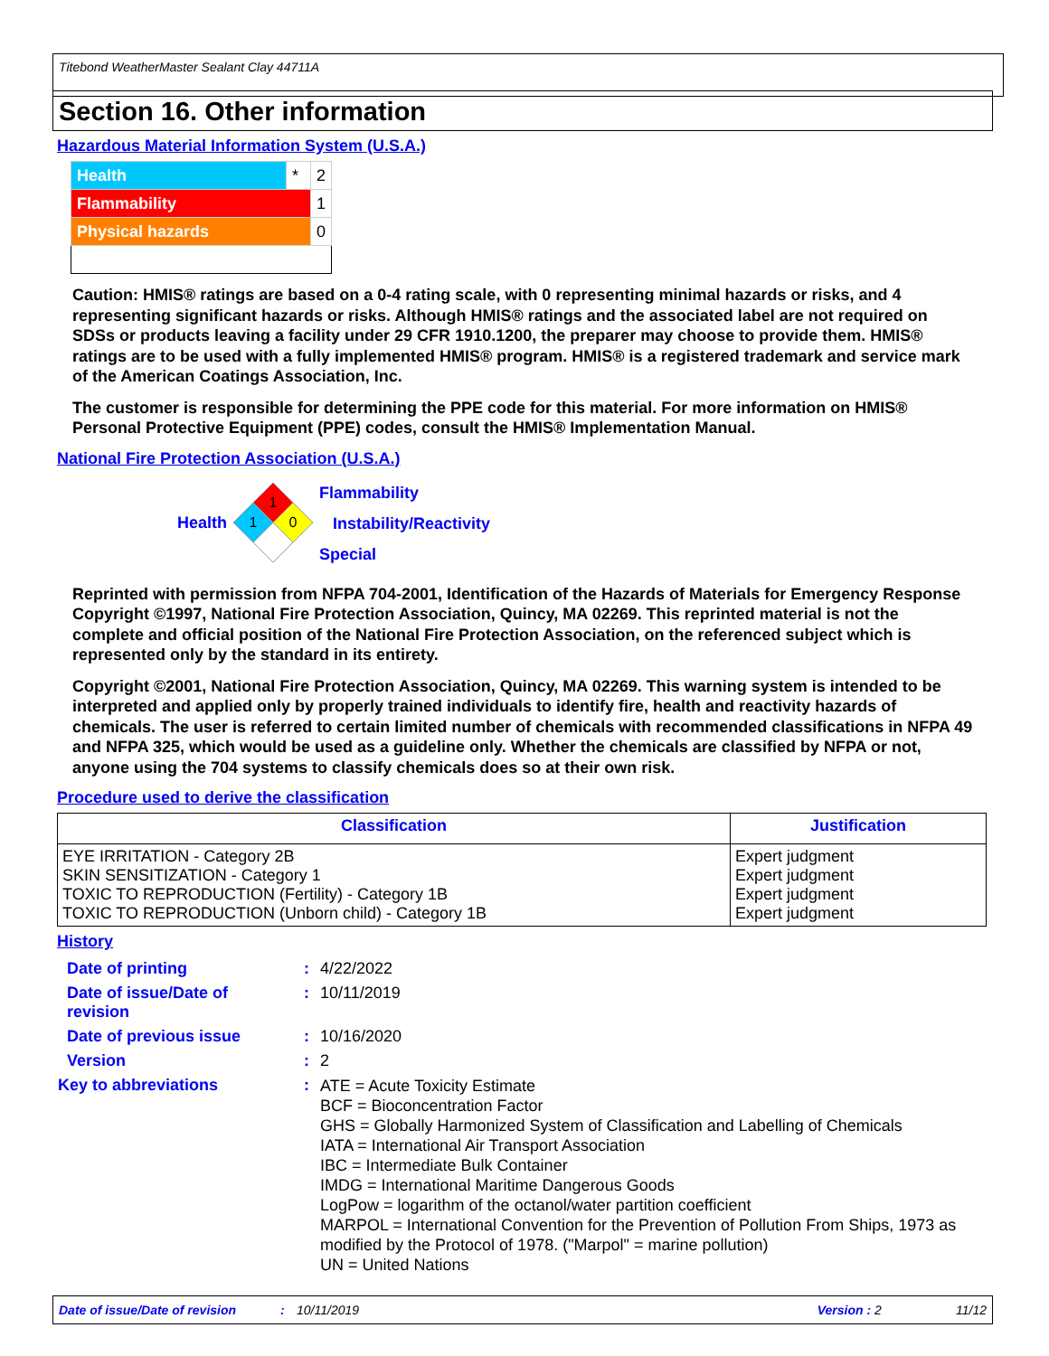Titebond WeatherMaster Sealant Clay 44711A
Section 16. Other information
Hazardous Material Information System (U.S.A.)
| Health | * | 2 |
| Flammability | | 1 |
| Physical hazards | | 0 |
Caution: HMIS® ratings are based on a 0-4 rating scale, with 0 representing minimal hazards or risks, and 4 representing significant hazards or risks. Although HMIS® ratings and the associated label are not required on SDSs or products leaving a facility under 29 CFR 1910.1200, the preparer may choose to provide them. HMIS® ratings are to be used with a fully implemented HMIS® program. HMIS® is a registered trademark and service mark of the American Coatings Association, Inc.
The customer is responsible for determining the PPE code for this material. For more information on HMIS® Personal Protective Equipment (PPE) codes, consult the HMIS® Implementation Manual.
National Fire Protection Association (U.S.A.)
Health
1
1
0
Flammability
Instability/Reactivity
Special
Reprinted with permission from NFPA 704-2001, Identification of the Hazards of Materials for Emergency Response Copyright ©1997, National Fire Protection Association, Quincy, MA 02269. This reprinted material is not the complete and official position of the National Fire Protection Association, on the referenced subject which is represented only by the standard in its entirety.
Copyright ©2001, National Fire Protection Association, Quincy, MA 02269. This warning system is intended to be interpreted and applied only by properly trained individuals to identify fire, health and reactivity hazards of chemicals. The user is referred to certain limited number of chemicals with recommended classifications in NFPA 49 and NFPA 325, which would be used as a guideline only. Whether the chemicals are classified by NFPA or not, anyone using the 704 systems to classify chemicals does so at their own risk.
Procedure used to derive the classification
| Classification | Justification |
| --- | --- |
| EYE IRRITATION - Category 2B SKIN SENSITIZATION - Category 1 TOXIC TO REPRODUCTION (Fertility) - Category 1B TOXIC TO REPRODUCTION (Unborn child) - Category 1B | Expert judgment Expert judgment Expert judgment Expert judgment |
History
| Date of printing | : | 4/22/2022 |
| Date of issue/Date of revision | : | 10/11/2019 |
| Date of previous issue | : | 10/16/2020 |
| Version | : | 2 |
| Key to abbreviations | : | ATE = Acute Toxicity Estimate BCF = Bioconcentration Factor GHS = Globally Harmonized System of Classification and Labelling of Chemicals IATA = International Air Transport Association IBC = Intermediate Bulk Container IMDG = International Maritime Dangerous Goods LogPow = logarithm of the octanol/water partition coefficient MARPOL = International Convention for the Prevention of Pollution From Ships, 1973 as modified by the Protocol of 1978. ("Marpol" = marine pollution) UN = United Nations |
Date of issue/Date of revision: 10/11/2019 Version : 2 11/12